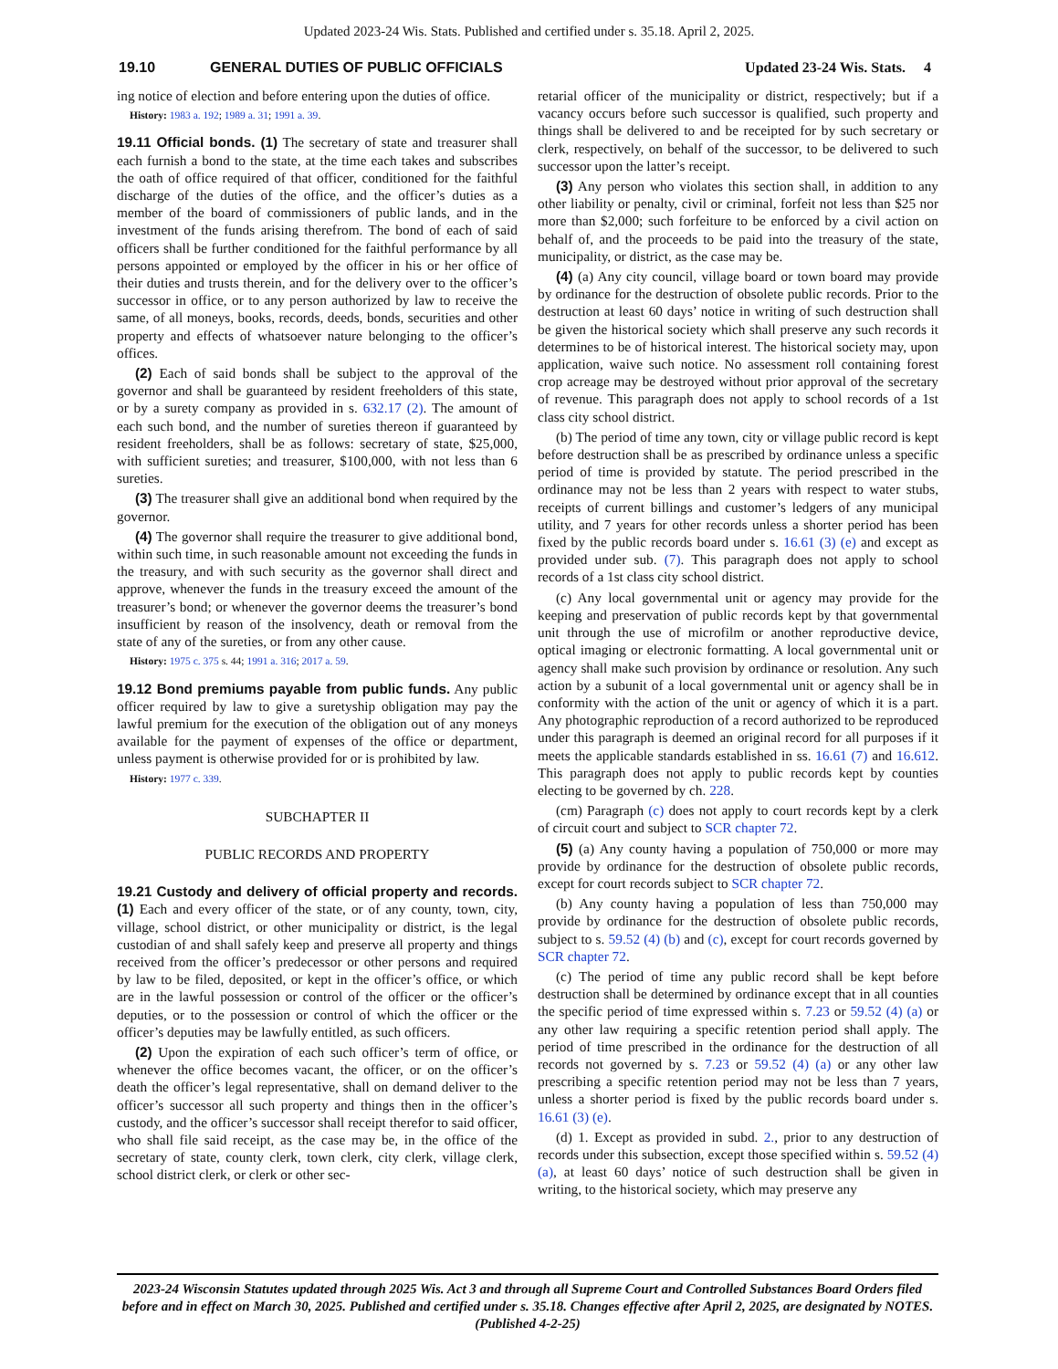Updated 2023-24 Wis. Stats. Published and certified under s. 35.18. April 2, 2025.
19.10 GENERAL DUTIES OF PUBLIC OFFICIALS Updated 23-24 Wis. Stats. 4
ing notice of election and before entering upon the duties of office.
History: 1983 a. 192; 1989 a. 31; 1991 a. 39.
19.11 Official bonds. (1) The secretary of state and treasurer shall each furnish a bond to the state, at the time each takes and subscribes the oath of office required of that officer, conditioned for the faithful discharge of the duties of the office, and the officer’s duties as a member of the board of commissioners of public lands, and in the investment of the funds arising therefrom. The bond of each of said officers shall be further conditioned for the faithful performance by all persons appointed or employed by the officer in his or her office of their duties and trusts therein, and for the delivery over to the officer’s successor in office, or to any person authorized by law to receive the same, of all moneys, books, records, deeds, bonds, securities and other property and effects of whatsoever nature belonging to the officer’s offices.
(2) Each of said bonds shall be subject to the approval of the governor and shall be guaranteed by resident freeholders of this state, or by a surety company as provided in s. 632.17 (2). The amount of each such bond, and the number of sureties thereon if guaranteed by resident freeholders, shall be as follows: secretary of state, $25,000, with sufficient sureties; and treasurer, $100,000, with not less than 6 sureties.
(3) The treasurer shall give an additional bond when required by the governor.
(4) The governor shall require the treasurer to give additional bond, within such time, in such reasonable amount not exceeding the funds in the treasury, and with such security as the governor shall direct and approve, whenever the funds in the treasury exceed the amount of the treasurer’s bond; or whenever the governor deems the treasurer’s bond insufficient by reason of the insolvency, death or removal from the state of any of the sureties, or from any other cause.
History: 1975 c. 375 s. 44; 1991 a. 316; 2017 a. 59.
19.12 Bond premiums payable from public funds. Any public officer required by law to give a suretyship obligation may pay the lawful premium for the execution of the obligation out of any moneys available for the payment of expenses of the office or department, unless payment is otherwise provided for or is prohibited by law.
History: 1977 c. 339.
SUBCHAPTER II
PUBLIC RECORDS AND PROPERTY
19.21 Custody and delivery of official property and records. (1) Each and every officer of the state, or of any county, town, city, village, school district, or other municipality or district, is the legal custodian of and shall safely keep and preserve all property and things received from the officer’s predecessor or other persons and required by law to be filed, deposited, or kept in the officer’s office, or which are in the lawful possession or control of the officer or the officer’s deputies, or to the possession or control of which the officer or the officer’s deputies may be lawfully entitled, as such officers.
(2) Upon the expiration of each such officer’s term of office, or whenever the office becomes vacant, the officer, or on the officer’s death the officer’s legal representative, shall on demand deliver to the officer’s successor all such property and things then in the officer’s custody, and the officer’s successor shall receipt therefor to said officer, who shall file said receipt, as the case may be, in the office of the secretary of state, county clerk, town clerk, city clerk, village clerk, school district clerk, or clerk or other sec-
retarial officer of the municipality or district, respectively; but if a vacancy occurs before such successor is qualified, such property and things shall be delivered to and be receipted for by such secretary or clerk, respectively, on behalf of the successor, to be delivered to such successor upon the latter’s receipt.
(3) Any person who violates this section shall, in addition to any other liability or penalty, civil or criminal, forfeit not less than $25 nor more than $2,000; such forfeiture to be enforced by a civil action on behalf of, and the proceeds to be paid into the treasury of the state, municipality, or district, as the case may be.
(4) (a) Any city council, village board or town board may provide by ordinance for the destruction of obsolete public records. Prior to the destruction at least 60 days’ notice in writing of such destruction shall be given the historical society which shall preserve any such records it determines to be of historical interest. The historical society may, upon application, waive such notice. No assessment roll containing forest crop acreage may be destroyed without prior approval of the secretary of revenue. This paragraph does not apply to school records of a 1st class city school district.
(b) The period of time any town, city or village public record is kept before destruction shall be as prescribed by ordinance unless a specific period of time is provided by statute. The period prescribed in the ordinance may not be less than 2 years with respect to water stubs, receipts of current billings and customer’s ledgers of any municipal utility, and 7 years for other records unless a shorter period has been fixed by the public records board under s. 16.61 (3) (e) and except as provided under sub. (7). This paragraph does not apply to school records of a 1st class city school district.
(c) Any local governmental unit or agency may provide for the keeping and preservation of public records kept by that governmental unit through the use of microfilm or another reproductive device, optical imaging or electronic formatting. A local governmental unit or agency shall make such provision by ordinance or resolution. Any such action by a subunit of a local governmental unit or agency shall be in conformity with the action of the unit or agency of which it is a part. Any photographic reproduction of a record authorized to be reproduced under this paragraph is deemed an original record for all purposes if it meets the applicable standards established in ss. 16.61 (7) and 16.612. This paragraph does not apply to public records kept by counties electing to be governed by ch. 228.
(cm) Paragraph (c) does not apply to court records kept by a clerk of circuit court and subject to SCR chapter 72.
(5) (a) Any county having a population of 750,000 or more may provide by ordinance for the destruction of obsolete public records, except for court records subject to SCR chapter 72.
(b) Any county having a population of less than 750,000 may provide by ordinance for the destruction of obsolete public records, subject to s. 59.52 (4) (b) and (c), except for court records governed by SCR chapter 72.
(c) The period of time any public record shall be kept before destruction shall be determined by ordinance except that in all counties the specific period of time expressed within s. 7.23 or 59.52 (4) (a) or any other law requiring a specific retention period shall apply. The period of time prescribed in the ordinance for the destruction of all records not governed by s. 7.23 or 59.52 (4) (a) or any other law prescribing a specific retention period may not be less than 7 years, unless a shorter period is fixed by the public records board under s. 16.61 (3) (e).
(d) 1. Except as provided in subd. 2., prior to any destruction of records under this subsection, except those specified within s. 59.52 (4) (a), at least 60 days’ notice of such destruction shall be given in writing, to the historical society, which may preserve any
2023-24 Wisconsin Statutes updated through 2025 Wis. Act 3 and through all Supreme Court and Controlled Substances Board Orders filed before and in effect on March 30, 2025. Published and certified under s. 35.18. Changes effective after April 2, 2025, are designated by NOTES. (Published 4-2-25)